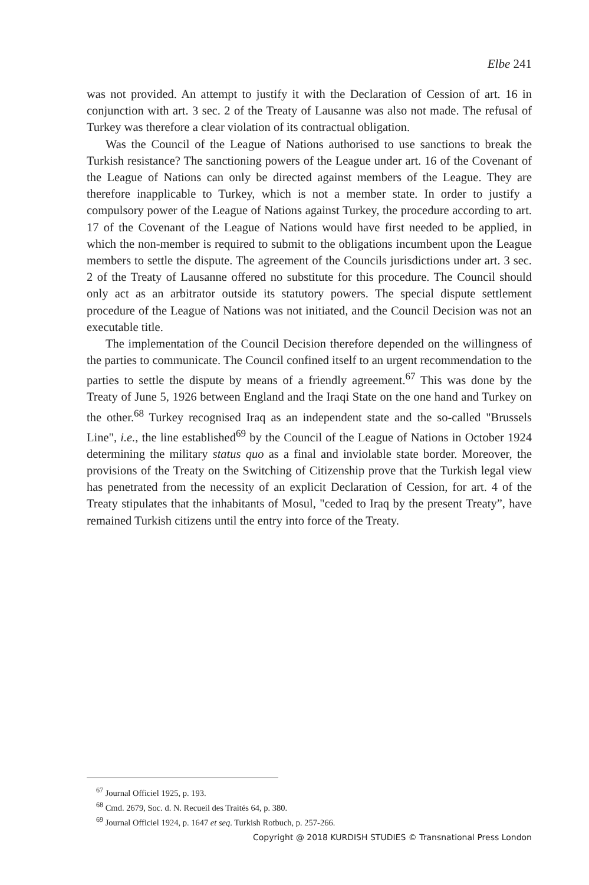Elbe 241
was not provided. An attempt to justify it with the Declaration of Cession of art. 16 in conjunction with art. 3 sec. 2 of the Treaty of Lausanne was also not made. The refusal of Turkey was therefore a clear violation of its contractual obligation.
Was the Council of the League of Nations authorised to use sanctions to break the Turkish resistance? The sanctioning powers of the League under art. 16 of the Covenant of the League of Nations can only be directed against members of the League. They are therefore inapplicable to Turkey, which is not a member state. In order to justify a compulsory power of the League of Nations against Turkey, the procedure according to art. 17 of the Covenant of the League of Nations would have first needed to be applied, in which the non-member is required to submit to the obligations incumbent upon the League members to settle the dispute. The agreement of the Councils jurisdictions under art. 3 sec. 2 of the Treaty of Lausanne offered no substitute for this procedure. The Council should only act as an arbitrator outside its statutory powers. The special dispute settlement procedure of the League of Nations was not initiated, and the Council Decision was not an executable title.
The implementation of the Council Decision therefore depended on the willingness of the parties to communicate. The Council confined itself to an urgent recommendation to the parties to settle the dispute by means of a friendly agreement.<sup>67</sup> This was done by the Treaty of June 5, 1926 between England and the Iraqi State on the one hand and Turkey on the other.<sup>68</sup> Turkey recognised Iraq as an independent state and the so-called "Brussels Line", i.e., the line established<sup>69</sup> by the Council of the League of Nations in October 1924 determining the military status quo as a final and inviolable state border. Moreover, the provisions of the Treaty on the Switching of Citizenship prove that the Turkish legal view has penetrated from the necessity of an explicit Declaration of Cession, for art. 4 of the Treaty stipulates that the inhabitants of Mosul, "ceded to Iraq by the present Treaty”, have remained Turkish citizens until the entry into force of the Treaty.
<sup>67</sup> Journal Officiel 1925, p. 193.
<sup>68</sup> Cmd. 2679, Soc. d. N. Recueil des Traités 64, p. 380.
<sup>69</sup> Journal Officiel 1924, p. 1647 et seq. Turkish Rotbuch, p. 257-266.
Copyright @ 2018 KURDISH STUDIES © Transnational Press London